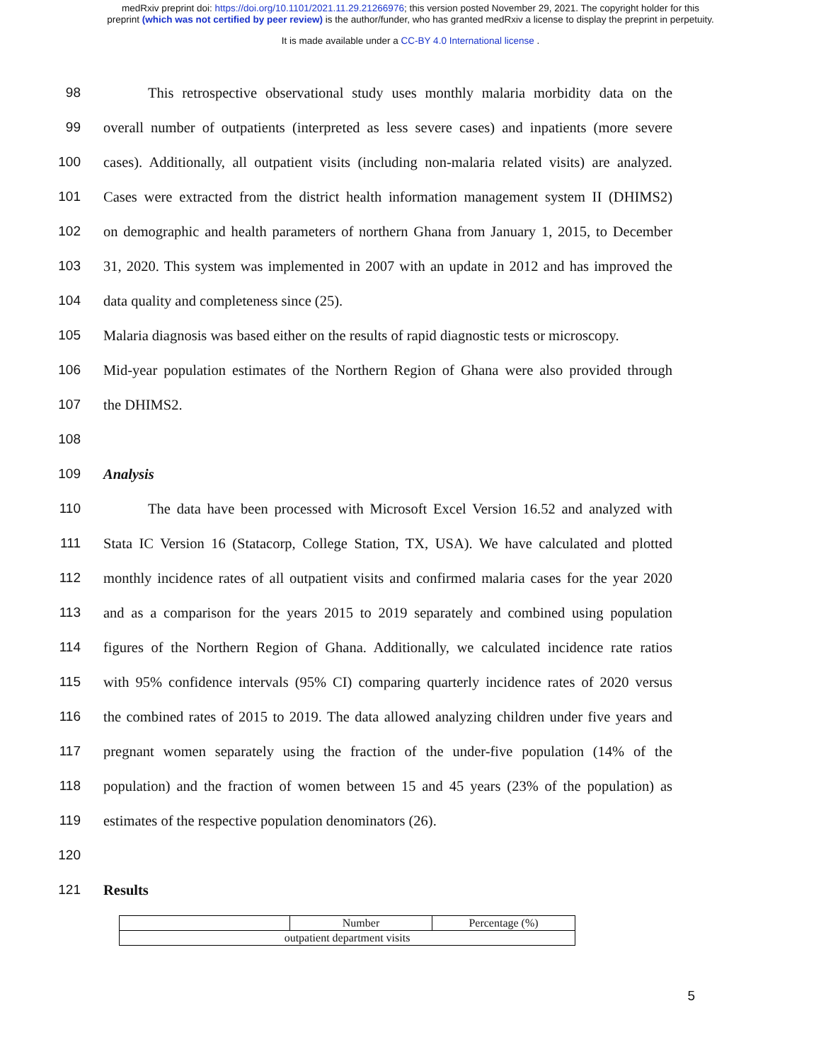medRxiv preprint doi: https://doi.org/10.1101/2021.11.29.21266976; this version posted November 29, 2021. The copyright holder for this
preprint (which was not certified by peer review) is the author/funder, who has granted medRxiv a license to display the preprint in perpetuity.
It is made available under a CC-BY 4.0 International license .
98 This retrospective observational study uses monthly malaria morbidity data on the
99 overall number of outpatients (interpreted as less severe cases) and inpatients (more severe
100 cases). Additionally, all outpatient visits (including non-malaria related visits) are analyzed.
101 Cases were extracted from the district health information management system II (DHIMS2)
102 on demographic and health parameters of northern Ghana from January 1, 2015, to December
103 31, 2020. This system was implemented in 2007 with an update in 2012 and has improved the
104 data quality and completeness since (25).
105 Malaria diagnosis was based either on the results of rapid diagnostic tests or microscopy.
106 Mid-year population estimates of the Northern Region of Ghana were also provided through
107 the DHIMS2.
108
109 Analysis
110 The data have been processed with Microsoft Excel Version 16.52 and analyzed with
111 Stata IC Version 16 (Statacorp, College Station, TX, USA). We have calculated and plotted
112 monthly incidence rates of all outpatient visits and confirmed malaria cases for the year 2020
113 and as a comparison for the years 2015 to 2019 separately and combined using population
114 figures of the Northern Region of Ghana. Additionally, we calculated incidence rate ratios
115 with 95% confidence intervals (95% CI) comparing quarterly incidence rates of 2020 versus
116 the combined rates of 2015 to 2019. The data allowed analyzing children under five years and
117 pregnant women separately using the fraction of the under-five population (14% of the
118 population) and the fraction of women between 15 and 45 years (23% of the population) as
119 estimates of the respective population denominators (26).
120
121 Results
| | Number | Percentage (%) |
| outpatient department visits | | |
5